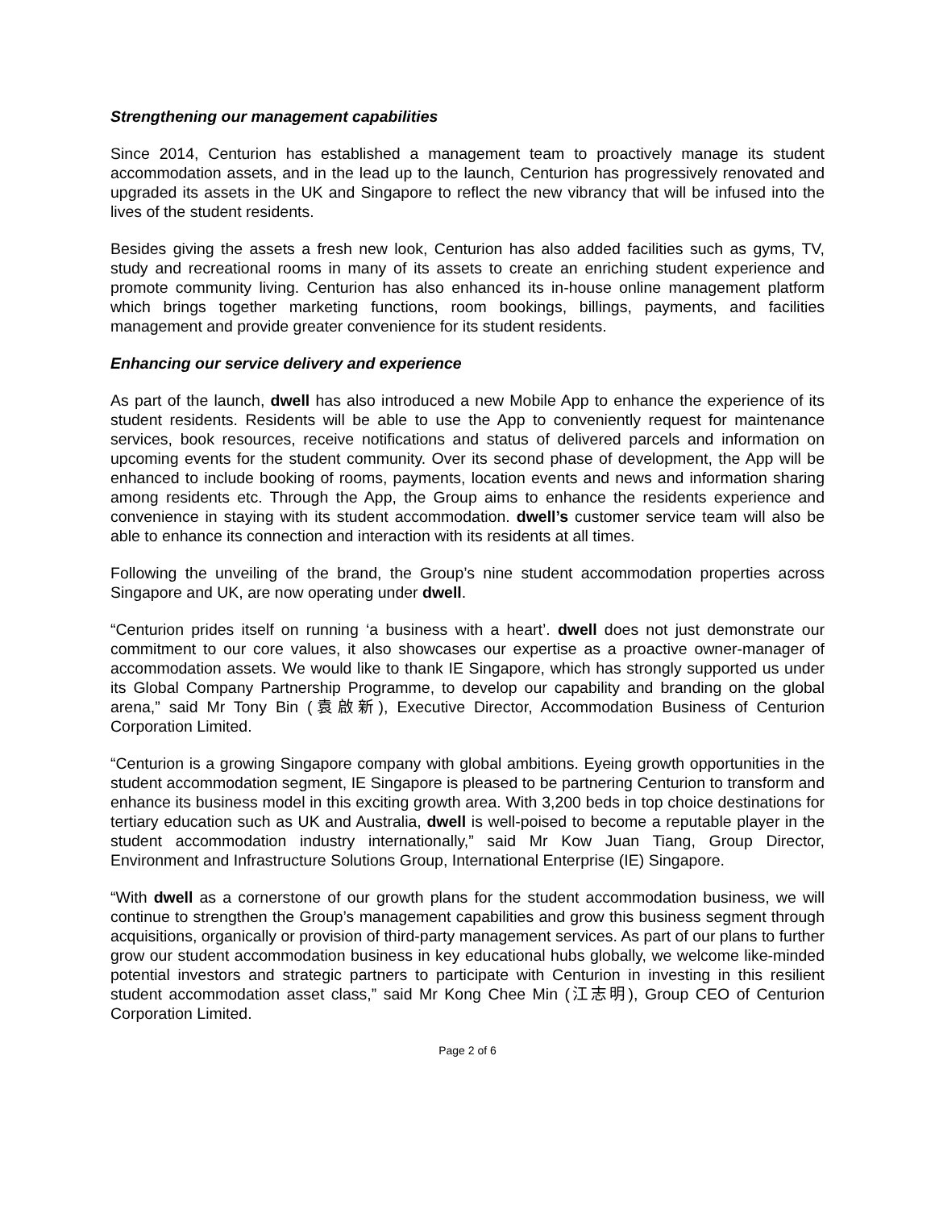Strengthening our management capabilities
Since 2014, Centurion has established a management team to proactively manage its student accommodation assets, and in the lead up to the launch, Centurion has progressively renovated and upgraded its assets in the UK and Singapore to reflect the new vibrancy that will be infused into the lives of the student residents.
Besides giving the assets a fresh new look, Centurion has also added facilities such as gyms, TV, study and recreational rooms in many of its assets to create an enriching student experience and promote community living. Centurion has also enhanced its in-house online management platform which brings together marketing functions, room bookings, billings, payments, and facilities management and provide greater convenience for its student residents.
Enhancing our service delivery and experience
As part of the launch, dwell has also introduced a new Mobile App to enhance the experience of its student residents. Residents will be able to use the App to conveniently request for maintenance services, book resources, receive notifications and status of delivered parcels and information on upcoming events for the student community. Over its second phase of development, the App will be enhanced to include booking of rooms, payments, location events and news and information sharing among residents etc. Through the App, the Group aims to enhance the residents experience and convenience in staying with its student accommodation. dwell’s customer service team will also be able to enhance its connection and interaction with its residents at all times.
Following the unveiling of the brand, the Group’s nine student accommodation properties across Singapore and UK, are now operating under dwell.
“Centurion prides itself on running ‘a business with a heart’. dwell does not just demonstrate our commitment to our core values, it also showcases our expertise as a proactive owner-manager of accommodation assets. We would like to thank IE Singapore, which has strongly supported us under its Global Company Partnership Programme, to develop our capability and branding on the global arena,” said Mr Tony Bin (袁啟新), Executive Director, Accommodation Business of Centurion Corporation Limited.
“Centurion is a growing Singapore company with global ambitions. Eyeing growth opportunities in the student accommodation segment, IE Singapore is pleased to be partnering Centurion to transform and enhance its business model in this exciting growth area. With 3,200 beds in top choice destinations for tertiary education such as UK and Australia, dwell is well-poised to become a reputable player in the student accommodation industry internationally,” said Mr Kow Juan Tiang, Group Director, Environment and Infrastructure Solutions Group, International Enterprise (IE) Singapore.
“With dwell as a cornerstone of our growth plans for the student accommodation business, we will continue to strengthen the Group’s management capabilities and grow this business segment through acquisitions, organically or provision of third-party management services. As part of our plans to further grow our student accommodation business in key educational hubs globally, we welcome like-minded potential investors and strategic partners to participate with Centurion in investing in this resilient student accommodation asset class,” said Mr Kong Chee Min (江志明), Group CEO of Centurion Corporation Limited.
Page 2 of 6